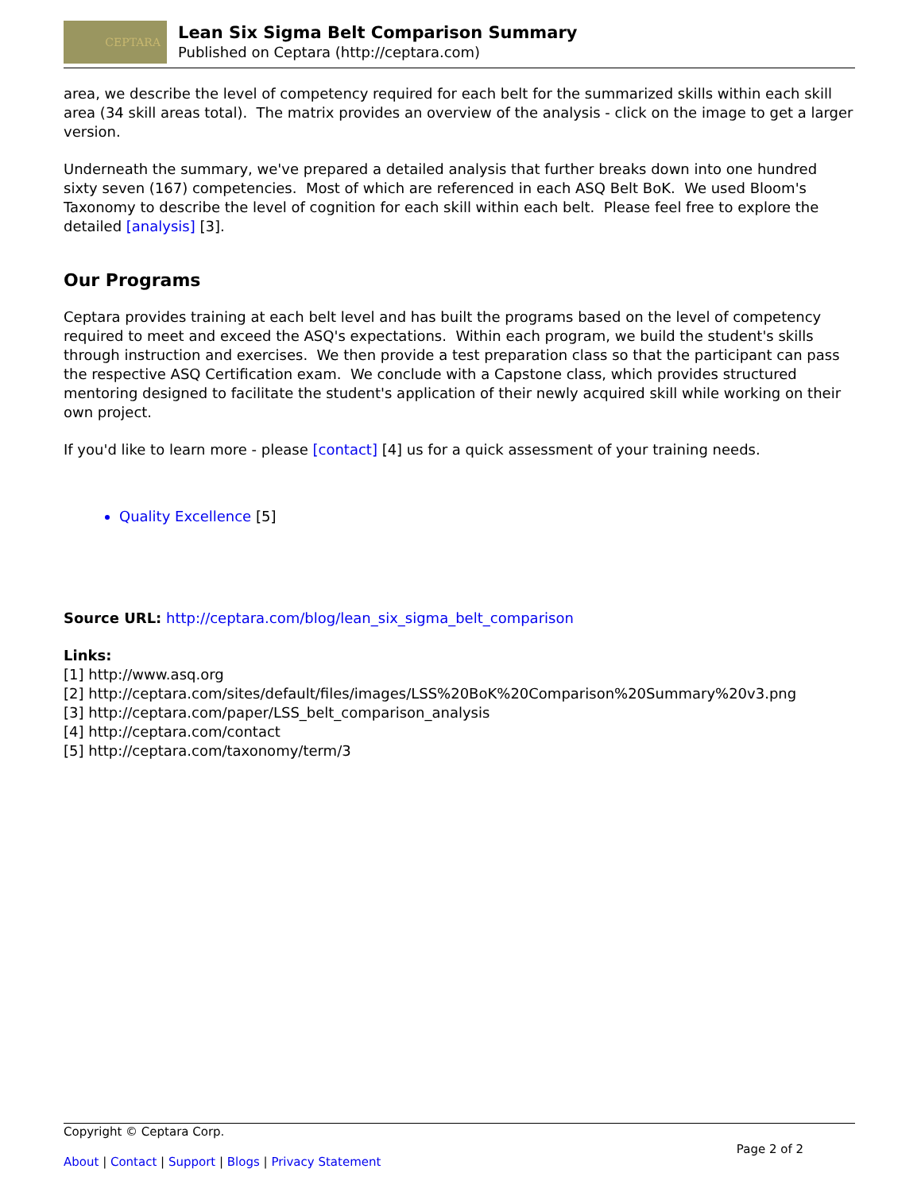CEPTARA
Lean Six Sigma Belt Comparison Summary
Published on Ceptara (http://ceptara.com)
area, we describe the level of competency required for each belt for the summarized skills within each skill area (34 skill areas total). The matrix provides an overview of the analysis - click on the image to get a larger version.
Underneath the summary, we've prepared a detailed analysis that further breaks down into one hundred sixty seven (167) competencies. Most of which are referenced in each ASQ Belt BoK. We used Bloom's Taxonomy to describe the level of cognition for each skill within each belt. Please feel free to explore the detailed [analysis] [3].
Our Programs
Ceptara provides training at each belt level and has built the programs based on the level of competency required to meet and exceed the ASQ's expectations. Within each program, we build the student's skills through instruction and exercises. We then provide a test preparation class so that the participant can pass the respective ASQ Certification exam. We conclude with a Capstone class, which provides structured mentoring designed to facilitate the student's application of their newly acquired skill while working on their own project.
If you'd like to learn more - please [contact] [4] us for a quick assessment of your training needs.
Quality Excellence [5]
Source URL: http://ceptara.com/blog/lean_six_sigma_belt_comparison
Links:
[1] http://www.asq.org
[2] http://ceptara.com/sites/default/files/images/LSS%20BoK%20Comparison%20Summary%20v3.png
[3] http://ceptara.com/paper/LSS_belt_comparison_analysis
[4] http://ceptara.com/contact
[5] http://ceptara.com/taxonomy/term/3
Copyright © Ceptara Corp.
Page 2 of 2
About | Contact | Support | Blogs | Privacy Statement